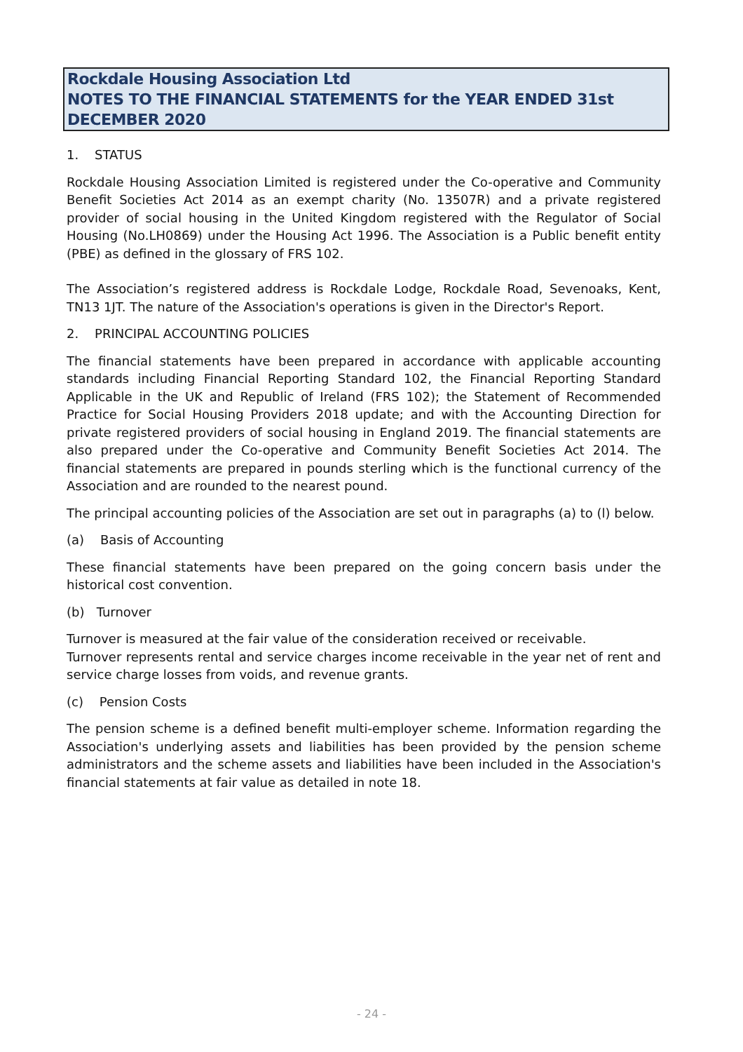Rockdale Housing Association Ltd
NOTES TO THE FINANCIAL STATEMENTS for the YEAR ENDED 31st DECEMBER 2020
1. STATUS
Rockdale Housing Association Limited is registered under the Co-operative and Community Benefit Societies Act 2014 as an exempt charity (No. 13507R) and a private registered provider of social housing in the United Kingdom registered with the Regulator of Social Housing (No.LH0869) under the Housing Act 1996. The Association is a Public benefit entity (PBE) as defined in the glossary of FRS 102.
The Association’s registered address is Rockdale Lodge, Rockdale Road, Sevenoaks, Kent, TN13 1JT. The nature of the Association's operations is given in the Director's Report.
2. PRINCIPAL ACCOUNTING POLICIES
The financial statements have been prepared in accordance with applicable accounting standards including Financial Reporting Standard 102, the Financial Reporting Standard Applicable in the UK and Republic of Ireland (FRS 102); the Statement of Recommended Practice for Social Housing Providers 2018 update; and with the Accounting Direction for private registered providers of social housing in England 2019. The financial statements are also prepared under the Co-operative and Community Benefit Societies Act 2014. The financial statements are prepared in pounds sterling which is the functional currency of the Association and are rounded to the nearest pound.
The principal accounting policies of the Association are set out in paragraphs (a) to (l) below.
(a) Basis of Accounting
These financial statements have been prepared on the going concern basis under the historical cost convention.
(b) Turnover
Turnover is measured at the fair value of the consideration received or receivable.
Turnover represents rental and service charges income receivable in the year net of rent and service charge losses from voids, and revenue grants.
(c) Pension Costs
The pension scheme is a defined benefit multi-employer scheme. Information regarding the Association's underlying assets and liabilities has been provided by the pension scheme administrators and the scheme assets and liabilities have been included in the Association's financial statements at fair value as detailed in note 18.
- 24 -